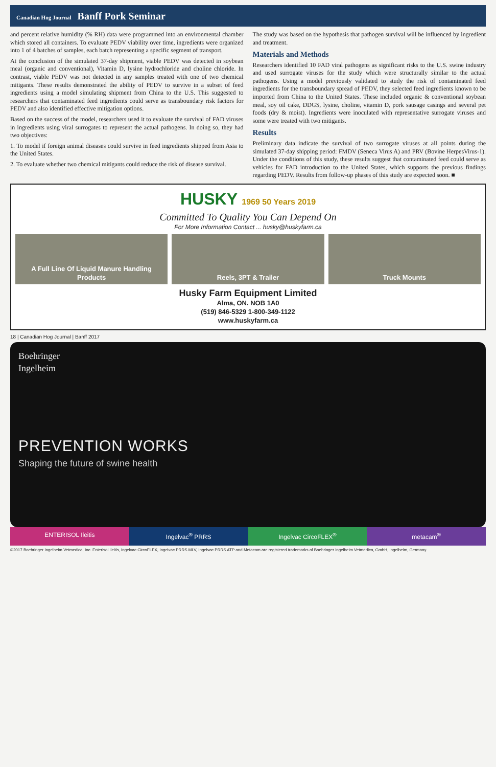Canadian Hog Journal Banff Pork Seminar
and percent relative humidity (% RH) data were programmed into an environmental chamber which stored all containers. To evaluate PEDV viability over time, ingredients were organized into 1 of 4 batches of samples, each batch representing a specific segment of transport.
At the conclusion of the simulated 37-day shipment, viable PEDV was detected in soybean meal (organic and conventional), Vitamin D, lysine hydrochloride and choline chloride. In contrast, viable PEDV was not detected in any samples treated with one of two chemical mitigants. These results demonstrated the ability of PEDV to survive in a subset of feed ingredients using a model simulating shipment from China to the U.S. This suggested to researchers that contaminated feed ingredients could serve as transboundary risk factors for PEDV and also identified effective mitigation options.
Based on the success of the model, researchers used it to evaluate the survival of FAD viruses in ingredients using viral surrogates to represent the actual pathogens. In doing so, they had two objectives:
1. To model if foreign animal diseases could survive in feed ingredients shipped from Asia to the United States.
2. To evaluate whether two chemical mitigants could reduce the risk of disease survival.
The study was based on the hypothesis that pathogen survival will be influenced by ingredient and treatment.
Materials and Methods
Researchers identified 10 FAD viral pathogens as significant risks to the U.S. swine industry and used surrogate viruses for the study which were structurally similar to the actual pathogens. Using a model previously validated to study the risk of contaminated feed ingredients for the transboundary spread of PEDV, they selected feed ingredients known to be imported from China to the United States. These included organic & conventional soybean meal, soy oil cake, DDGS, lysine, choline, vitamin D, pork sausage casings and several pet foods (dry & moist). Ingredients were inoculated with representative surrogate viruses and some were treated with two mitigants.
Results
Preliminary data indicate the survival of two surrogate viruses at all points during the simulated 37-day shipping period: FMDV (Seneca Virus A) and PRV (Bovine HerpesVirus-1). Under the conditions of this study, these results suggest that contaminated feed could serve as vehicles for FAD introduction to the United States, which supports the previous findings regarding PEDV. Results from follow-up phases of this study are expected soon. ■
HUSKY 1969 50 Years 2019
Committed To Quality You Can Depend On
For More Information Contact ... husky@huskyfarm.ca
A Full Line Of Liquid Manure Handling Products
Reels, 3PT & Trailer Truck Mounts
Husky Farm Equipment Limited
Alma, ON. NOB 1A0
(519) 846-5329 1-800-349-1122
www.huskyfarm.ca
18 | Canadian Hog Journal | Banff 2017
Boehringer
Ingelheim
PREVENTION WORKS
Shaping the future of swine health
ENTERISOL Ileitis Ingelvac<sup>®</sup> PRRS Ingelvac CircoFLEX<sup>®</sup> metacam<sup>®</sup>
©2017 Boehringer Ingelheim Vetmedica, Inc. Enterisol Ileitis, Ingelvac CircoFLEX, Ingelvac PRRS MLV, Ingelvac PRRS ATP and Metacam are registered trademarks of Boehringer Ingelheim Vetmedica, GmbH, Ingelheim, Germany.